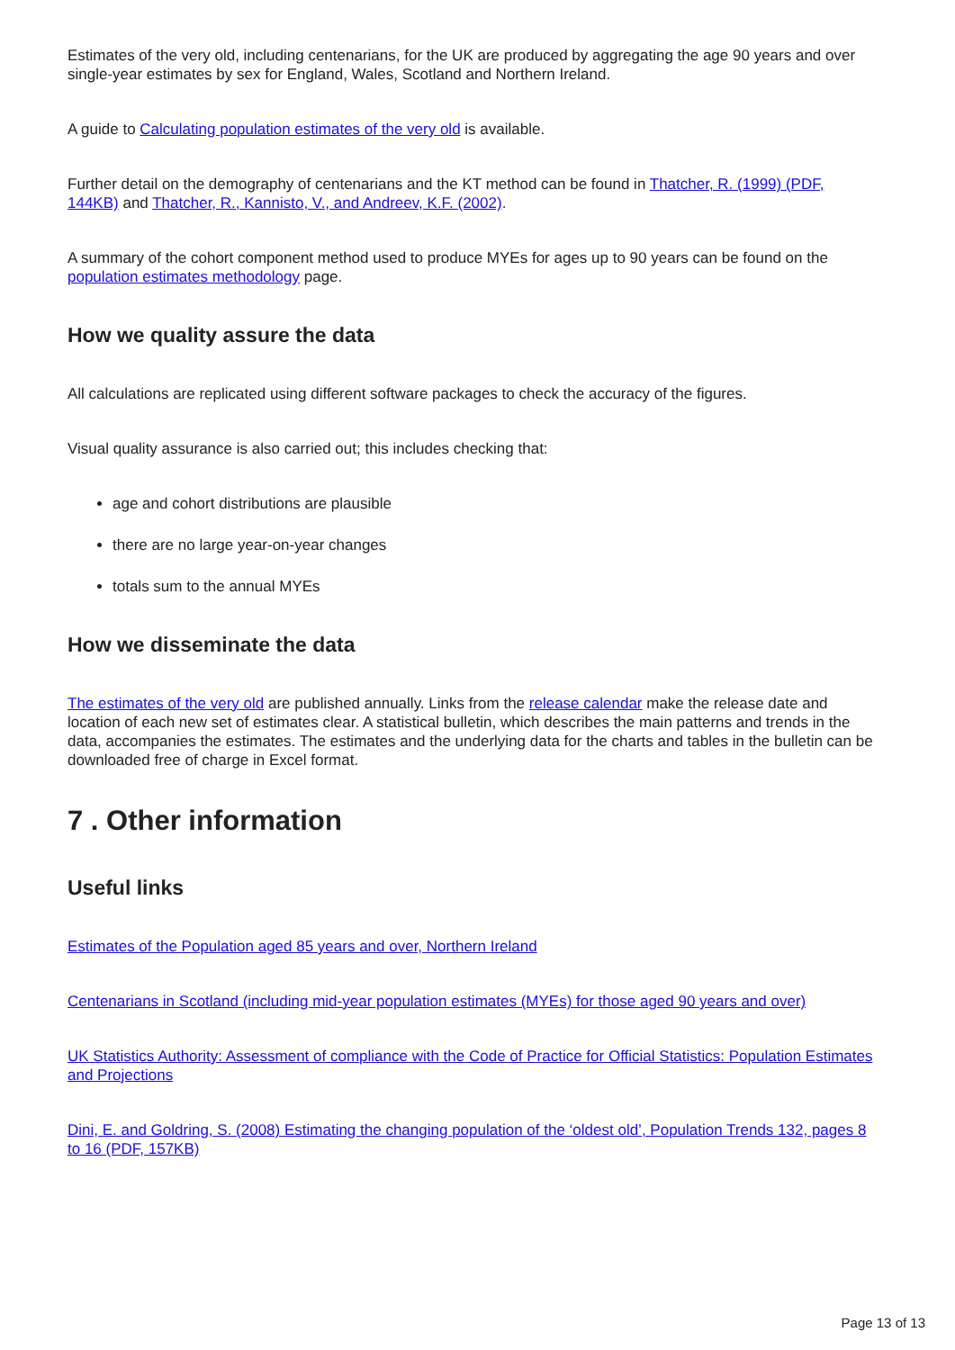Estimates of the very old, including centenarians, for the UK are produced by aggregating the age 90 years and over single-year estimates by sex for England, Wales, Scotland and Northern Ireland.
A guide to Calculating population estimates of the very old is available.
Further detail on the demography of centenarians and the KT method can be found in Thatcher, R. (1999) (PDF, 144KB) and Thatcher, R., Kannisto, V., and Andreev, K.F. (2002).
A summary of the cohort component method used to produce MYEs for ages up to 90 years can be found on the population estimates methodology page.
How we quality assure the data
All calculations are replicated using different software packages to check the accuracy of the figures.
Visual quality assurance is also carried out; this includes checking that:
age and cohort distributions are plausible
there are no large year-on-year changes
totals sum to the annual MYEs
How we disseminate the data
The estimates of the very old are published annually. Links from the release calendar make the release date and location of each new set of estimates clear. A statistical bulletin, which describes the main patterns and trends in the data, accompanies the estimates. The estimates and the underlying data for the charts and tables in the bulletin can be downloaded free of charge in Excel format.
7 . Other information
Useful links
Estimates of the Population aged 85 years and over, Northern Ireland
Centenarians in Scotland (including mid-year population estimates (MYEs) for those aged 90 years and over)
UK Statistics Authority: Assessment of compliance with the Code of Practice for Official Statistics: Population Estimates and Projections
Dini, E. and Goldring, S. (2008) Estimating the changing population of the ‘oldest old’, Population Trends 132, pages 8 to 16 (PDF, 157KB)
Page 13 of 13